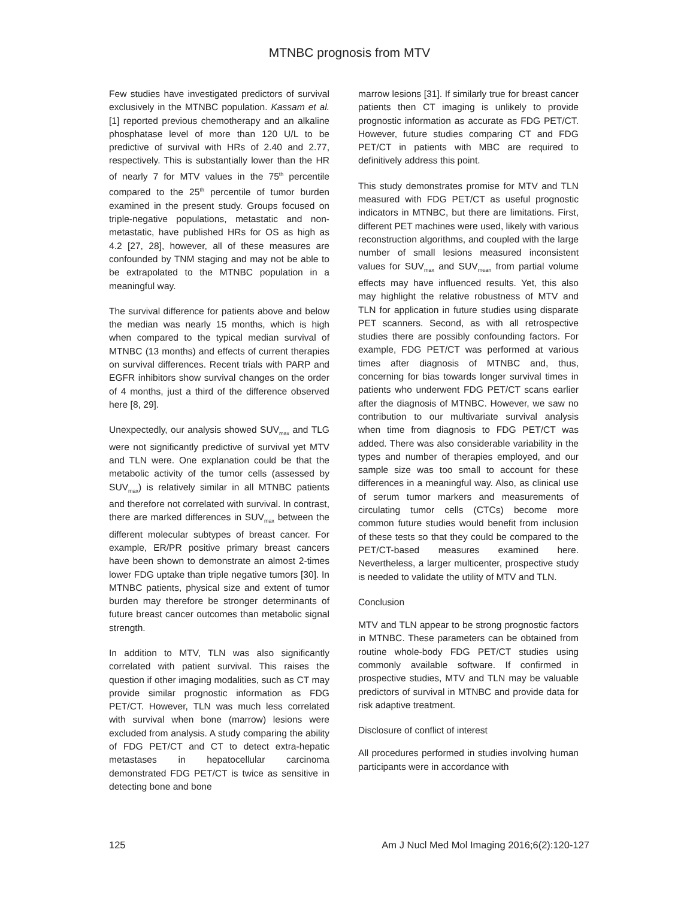MTNBC prognosis from MTV
Few studies have investigated predictors of survival exclusively in the MTNBC population. Kassam et al. [1] reported previous chemotherapy and an alkaline phosphatase level of more than 120 U/L to be predictive of survival with HRs of 2.40 and 2.77, respectively. This is substantially lower than the HR of nearly 7 for MTV values in the 75<sup>th</sup> percentile compared to the 25<sup>th</sup> percentile of tumor burden examined in the present study. Groups focused on triple-negative populations, metastatic and non-metastatic, have published HRs for OS as high as 4.2 [27, 28], however, all of these measures are confounded by TNM staging and may not be able to be extrapolated to the MTNBC population in a meaningful way.
The survival difference for patients above and below the median was nearly 15 months, which is high when compared to the typical median survival of MTNBC (13 months) and effects of current therapies on survival differences. Recent trials with PARP and EGFR inhibitors show survival changes on the order of 4 months, just a third of the difference observed here [8, 29].
Unexpectedly, our analysis showed SUV<sub>max</sub> and TLG were not significantly predictive of survival yet MTV and TLN were. One explanation could be that the metabolic activity of the tumor cells (assessed by SUV<sub>max</sub>) is relatively similar in all MTNBC patients and therefore not correlated with survival. In contrast, there are marked differences in SUV<sub>max</sub> between the different molecular subtypes of breast cancer. For example, ER/PR positive primary breast cancers have been shown to demonstrate an almost 2-times lower FDG uptake than triple negative tumors [30]. In MTNBC patients, physical size and extent of tumor burden may therefore be stronger determinants of future breast cancer outcomes than metabolic signal strength.
In addition to MTV, TLN was also significantly correlated with patient survival. This raises the question if other imaging modalities, such as CT may provide similar prognostic information as FDG PET/CT. However, TLN was much less correlated with survival when bone (marrow) lesions were excluded from analysis. A study comparing the ability of FDG PET/CT and CT to detect extra-hepatic metastases in hepatocellular carcinoma demonstrated FDG PET/CT is twice as sensitive in detecting bone and bone
marrow lesions [31]. If similarly true for breast cancer patients then CT imaging is unlikely to provide prognostic information as accurate as FDG PET/CT. However, future studies comparing CT and FDG PET/CT in patients with MBC are required to definitively address this point.
This study demonstrates promise for MTV and TLN measured with FDG PET/CT as useful prognostic indicators in MTNBC, but there are limitations. First, different PET machines were used, likely with various reconstruction algorithms, and coupled with the large number of small lesions measured inconsistent values for SUV<sub>max</sub> and SUV<sub>mean</sub> from partial volume effects may have influenced results. Yet, this also may highlight the relative robustness of MTV and TLN for application in future studies using disparate PET scanners. Second, as with all retrospective studies there are possibly confounding factors. For example, FDG PET/CT was performed at various times after diagnosis of MTNBC and, thus, concerning for bias towards longer survival times in patients who underwent FDG PET/CT scans earlier after the diagnosis of MTNBC. However, we saw no contribution to our multivariate survival analysis when time from diagnosis to FDG PET/CT was added. There was also considerable variability in the types and number of therapies employed, and our sample size was too small to account for these differences in a meaningful way. Also, as clinical use of serum tumor markers and measurements of circulating tumor cells (CTCs) become more common future studies would benefit from inclusion of these tests so that they could be compared to the PET/CT-based measures examined here. Nevertheless, a larger multicenter, prospective study is needed to validate the utility of MTV and TLN.
Conclusion
MTV and TLN appear to be strong prognostic factors in MTNBC. These parameters can be obtained from routine whole-body FDG PET/CT studies using commonly available software. If confirmed in prospective studies, MTV and TLN may be valuable predictors of survival in MTNBC and provide data for risk adaptive treatment.
Disclosure of conflict of interest
All procedures performed in studies involving human participants were in accordance with
125 Am J Nucl Med Mol Imaging 2016;6(2):120-127